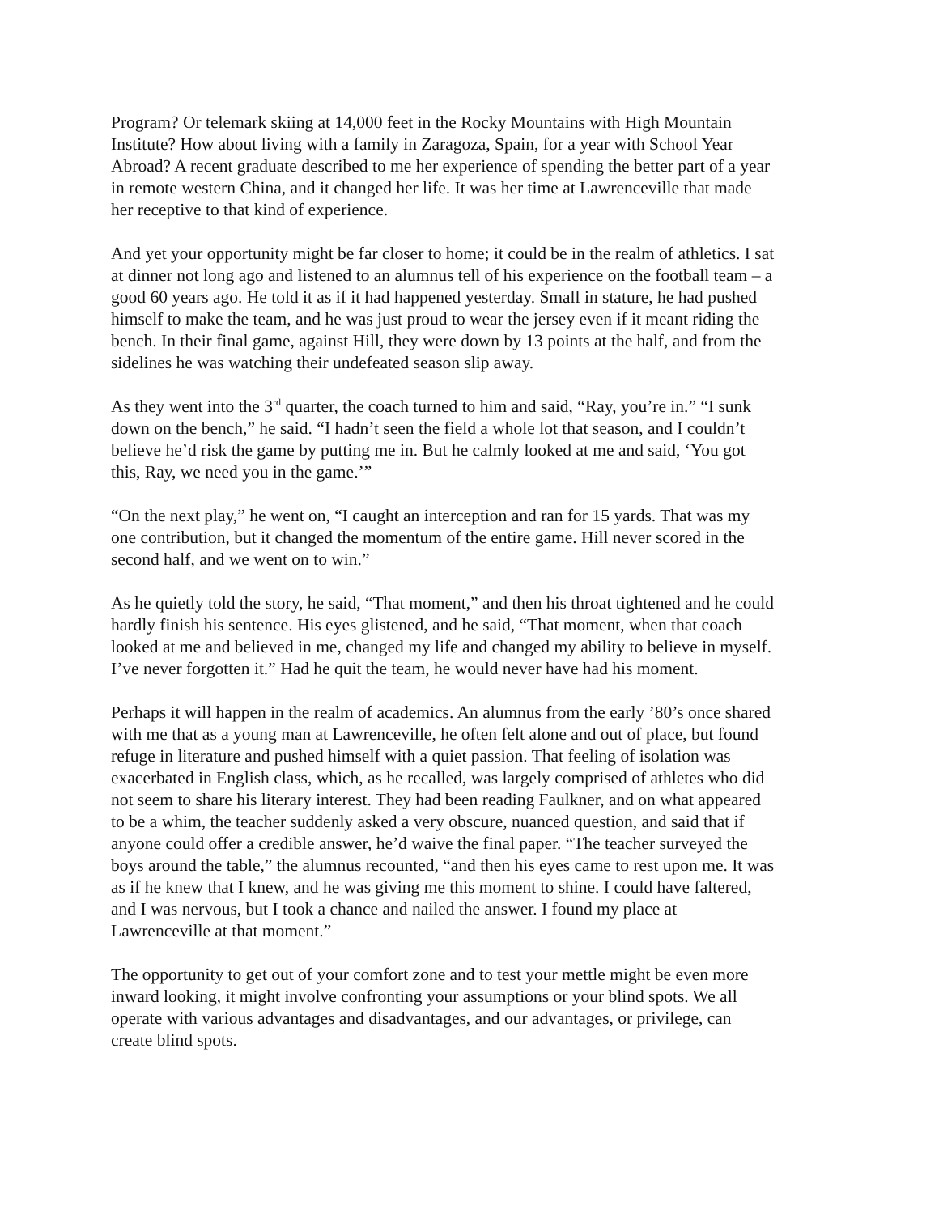Program? Or telemark skiing at 14,000 feet in the Rocky Mountains with High Mountain Institute? How about living with a family in Zaragoza, Spain, for a year with School Year Abroad? A recent graduate described to me her experience of spending the better part of a year in remote western China, and it changed her life. It was her time at Lawrenceville that made her receptive to that kind of experience.
And yet your opportunity might be far closer to home; it could be in the realm of athletics. I sat at dinner not long ago and listened to an alumnus tell of his experience on the football team – a good 60 years ago. He told it as if it had happened yesterday. Small in stature, he had pushed himself to make the team, and he was just proud to wear the jersey even if it meant riding the bench. In their final game, against Hill, they were down by 13 points at the half, and from the sidelines he was watching their undefeated season slip away.
As they went into the 3<sup>rd</sup> quarter, the coach turned to him and said, “Ray, you’re in.” “I sunk down on the bench,” he said. “I hadn’t seen the field a whole lot that season, and I couldn’t believe he’d risk the game by putting me in. But he calmly looked at me and said, ‘You got this, Ray, we need you in the game.’”
“On the next play,” he went on, “I caught an interception and ran for 15 yards. That was my one contribution, but it changed the momentum of the entire game. Hill never scored in the second half, and we went on to win.”
As he quietly told the story, he said, “That moment,” and then his throat tightened and he could hardly finish his sentence. His eyes glistened, and he said, “That moment, when that coach looked at me and believed in me, changed my life and changed my ability to believe in myself. I’ve never forgotten it.” Had he quit the team, he would never have had his moment.
Perhaps it will happen in the realm of academics. An alumnus from the early ’80’s once shared with me that as a young man at Lawrenceville, he often felt alone and out of place, but found refuge in literature and pushed himself with a quiet passion. That feeling of isolation was exacerbated in English class, which, as he recalled, was largely comprised of athletes who did not seem to share his literary interest. They had been reading Faulkner, and on what appeared to be a whim, the teacher suddenly asked a very obscure, nuanced question, and said that if anyone could offer a credible answer, he’d waive the final paper. “The teacher surveyed the boys around the table,” the alumnus recounted, “and then his eyes came to rest upon me. It was as if he knew that I knew, and he was giving me this moment to shine. I could have faltered, and I was nervous, but I took a chance and nailed the answer. I found my place at Lawrenceville at that moment.”
The opportunity to get out of your comfort zone and to test your mettle might be even more inward looking, it might involve confronting your assumptions or your blind spots. We all operate with various advantages and disadvantages, and our advantages, or privilege, can create blind spots.